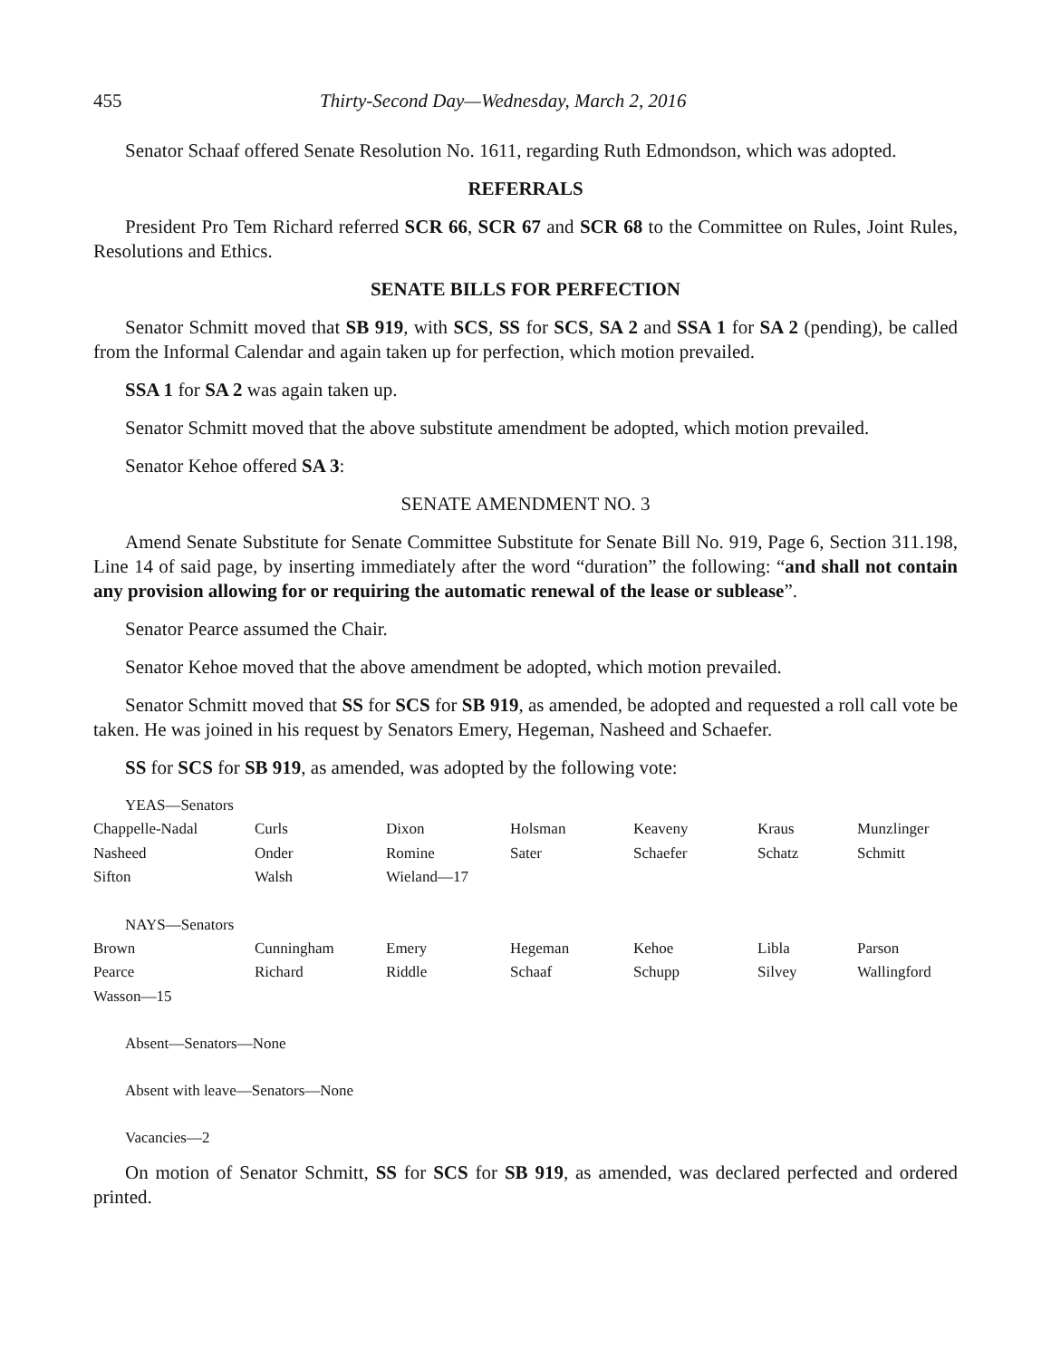455 Thirty-Second Day—Wednesday, March 2, 2016
Senator Schaaf offered Senate Resolution No. 1611, regarding Ruth Edmondson, which was adopted.
REFERRALS
President Pro Tem Richard referred SCR 66, SCR 67 and SCR 68 to the Committee on Rules, Joint Rules, Resolutions and Ethics.
SENATE BILLS FOR PERFECTION
Senator Schmitt moved that SB 919, with SCS, SS for SCS, SA 2 and SSA 1 for SA 2 (pending), be called from the Informal Calendar and again taken up for perfection, which motion prevailed.
SSA 1 for SA 2 was again taken up.
Senator Schmitt moved that the above substitute amendment be adopted, which motion prevailed.
Senator Kehoe offered SA 3:
SENATE AMENDMENT NO. 3
Amend Senate Substitute for Senate Committee Substitute for Senate Bill No. 919, Page 6, Section 311.198, Line 14 of said page, by inserting immediately after the word “duration” the following: “and shall not contain any provision allowing for or requiring the automatic renewal of the lease or sublease”.
Senator Pearce assumed the Chair.
Senator Kehoe moved that the above amendment be adopted, which motion prevailed.
Senator Schmitt moved that SS for SCS for SB 919, as amended, be adopted and requested a roll call vote be taken. He was joined in his request by Senators Emery, Hegeman, Nasheed and Schaefer.
SS for SCS for SB 919, as amended, was adopted by the following vote:
YEAS—Senators
| Chappelle-Nadal | Curls | Dixon | Holsman | Keaveny | Kraus | Munzlinger |
| Nasheed | Onder | Romine | Sater | Schaefer | Schatz | Schmitt |
| Sifton | Walsh | Wieland—17 | | | | |
NAYS—Senators
| Brown | Cunningham | Emery | Hegeman | Kehoe | Libla | Parson |
| Pearce | Richard | Riddle | Schaaf | Schupp | Silvey | Wallingford |
| Wasson—15 | | | | | | |
Absent—Senators—None
Absent with leave—Senators—None
Vacancies—2
On motion of Senator Schmitt, SS for SCS for SB 919, as amended, was declared perfected and ordered printed.